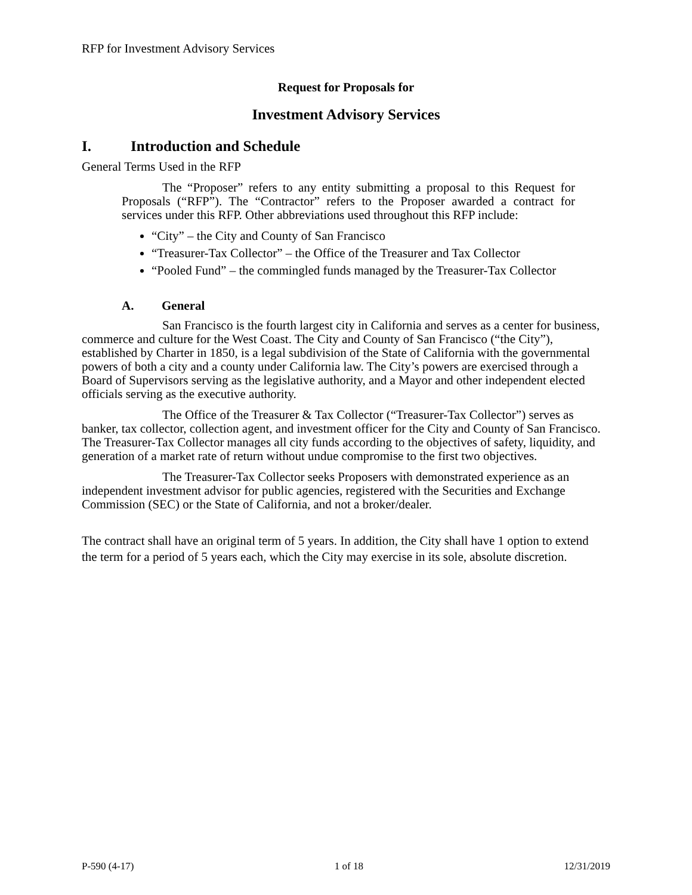RFP for Investment Advisory Services
Request for Proposals for
Investment Advisory Services
I. Introduction and Schedule
General Terms Used in the RFP
The “Proposer” refers to any entity submitting a proposal to this Request for Proposals (“RFP”). The “Contractor” refers to the Proposer awarded a contract for services under this RFP. Other abbreviations used throughout this RFP include:
“City” – the City and County of San Francisco
“Treasurer-Tax Collector” – the Office of the Treasurer and Tax Collector
“Pooled Fund” – the commingled funds managed by the Treasurer-Tax Collector
A. General
San Francisco is the fourth largest city in California and serves as a center for business, commerce and culture for the West Coast. The City and County of San Francisco (“the City”), established by Charter in 1850, is a legal subdivision of the State of California with the governmental powers of both a city and a county under California law. The City’s powers are exercised through a Board of Supervisors serving as the legislative authority, and a Mayor and other independent elected officials serving as the executive authority.
The Office of the Treasurer & Tax Collector (“Treasurer-Tax Collector”) serves as banker, tax collector, collection agent, and investment officer for the City and County of San Francisco. The Treasurer-Tax Collector manages all city funds according to the objectives of safety, liquidity, and generation of a market rate of return without undue compromise to the first two objectives.
The Treasurer-Tax Collector seeks Proposers with demonstrated experience as an independent investment advisor for public agencies, registered with the Securities and Exchange Commission (SEC) or the State of California, and not a broker/dealer.
The contract shall have an original term of 5 years. In addition, the City shall have 1 option to extend the term for a period of 5 years each, which the City may exercise in its sole, absolute discretion.
P-590 (4-17) 1 of 18 12/31/2019